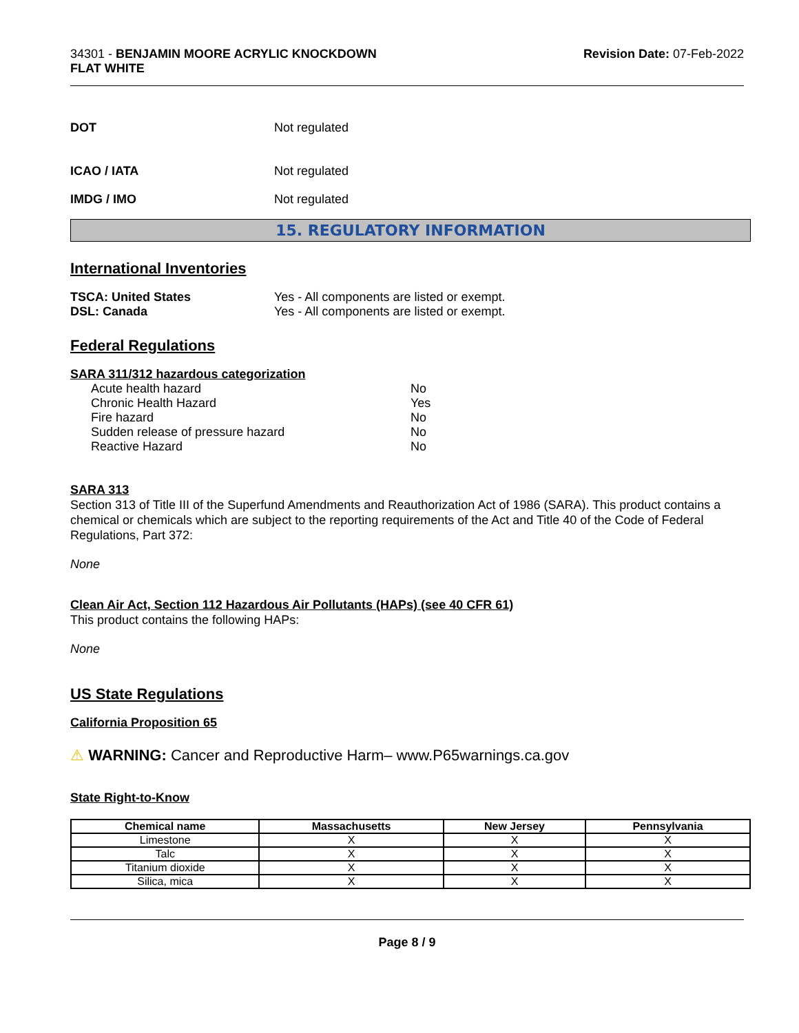34301 - BENJAMIN MOORE ACRYLIC KNOCKDOWN
FLAT WHITE
Revision Date: 07-Feb-2022
DOT Not regulated
ICAO / IATA Not regulated
IMDG / IMO Not regulated
15. REGULATORY INFORMATION
International Inventories
TSCA: United States Yes - All components are listed or exempt.
DSL: Canada Yes - All components are listed or exempt.
Federal Regulations
SARA 311/312 hazardous categorization
| Acute health hazard | No |
| Chronic Health Hazard | Yes |
| Fire hazard | No |
| Sudden release of pressure hazard | No |
| Reactive Hazard | No |
SARA 313
Section 313 of Title III of the Superfund Amendments and Reauthorization Act of 1986 (SARA). This product contains a chemical or chemicals which are subject to the reporting requirements of the Act and Title 40 of the Code of Federal Regulations, Part 372:
None
Clean Air Act, Section 112 Hazardous Air Pollutants (HAPs) (see 40 CFR 61)
This product contains the following HAPs:
None
US State Regulations
California Proposition 65
⚠ WARNING: Cancer and Reproductive Harm– www.P65warnings.ca.gov
State Right-to-Know
| Chemical name | Massachusetts | New Jersey | Pennsylvania |
| --- | --- | --- | --- |
| Limestone | X | X | X |
| Talc | X | X | X |
| Titanium dioxide | X | X | X |
| Silica, mica | X | X | X |
Page 8 / 9